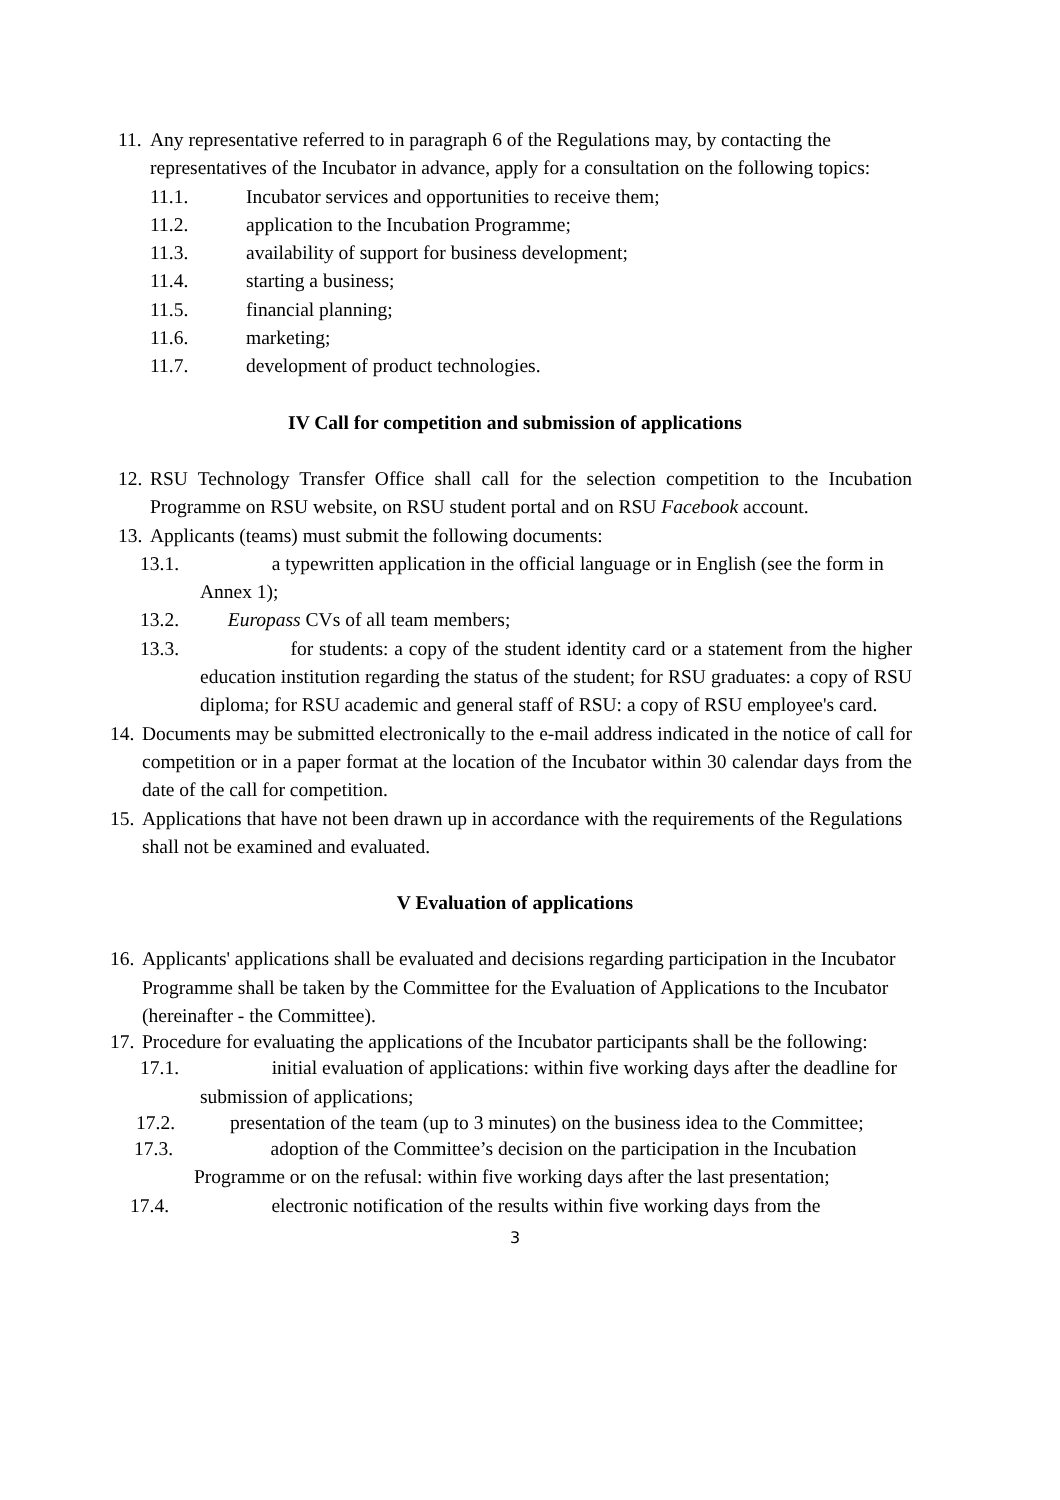11.
Any representative referred to in paragraph 6 of the Regulations may, by contacting the representatives of the Incubator in advance, apply for a consultation on the following topics:
11.1. Incubator services and opportunities to receive them;
11.2. application to the Incubation Programme;
11.3. availability of support for business development;
11.4. starting a business;
11.5. financial planning;
11.6. marketing;
11.7. development of product technologies.
IV Call for competition and submission of applications
12.
RSU Technology Transfer Office shall call for the selection competition to the Incubation Programme on RSU website, on RSU student portal and on RSU Facebook account.
13.
Applicants (teams) must submit the following documents:
13.1. a typewritten application in the official language or in English (see the form in Annex 1);
13.2. Europass CVs of all team members;
13.3. for students: a copy of the student identity card or a statement from the higher education institution regarding the status of the student; for RSU graduates: a copy of RSU diploma; for RSU academic and general staff of RSU: a copy of RSU employee's card.
14.
Documents may be submitted electronically to the e-mail address indicated in the notice of call for competition or in a paper format at the location of the Incubator within 30 calendar days from the date of the call for competition.
15.
Applications that have not been drawn up in accordance with the requirements of the Regulations shall not be examined and evaluated.
V Evaluation of applications
16.
Applicants' applications shall be evaluated and decisions regarding participation in the Incubator Programme shall be taken by the Committee for the Evaluation of Applications to the Incubator (hereinafter - the Committee).
17.
Procedure for evaluating the applications of the Incubator participants shall be the following:
17.1. initial evaluation of applications: within five working days after the deadline for submission of applications;
17.2. presentation of the team (up to 3 minutes) on the business idea to the Committee;
17.3. adoption of the Committee’s decision on the participation in the Incubation Programme or on the refusal: within five working days after the last presentation;
17.4. electronic notification of the results within five working days from the
3